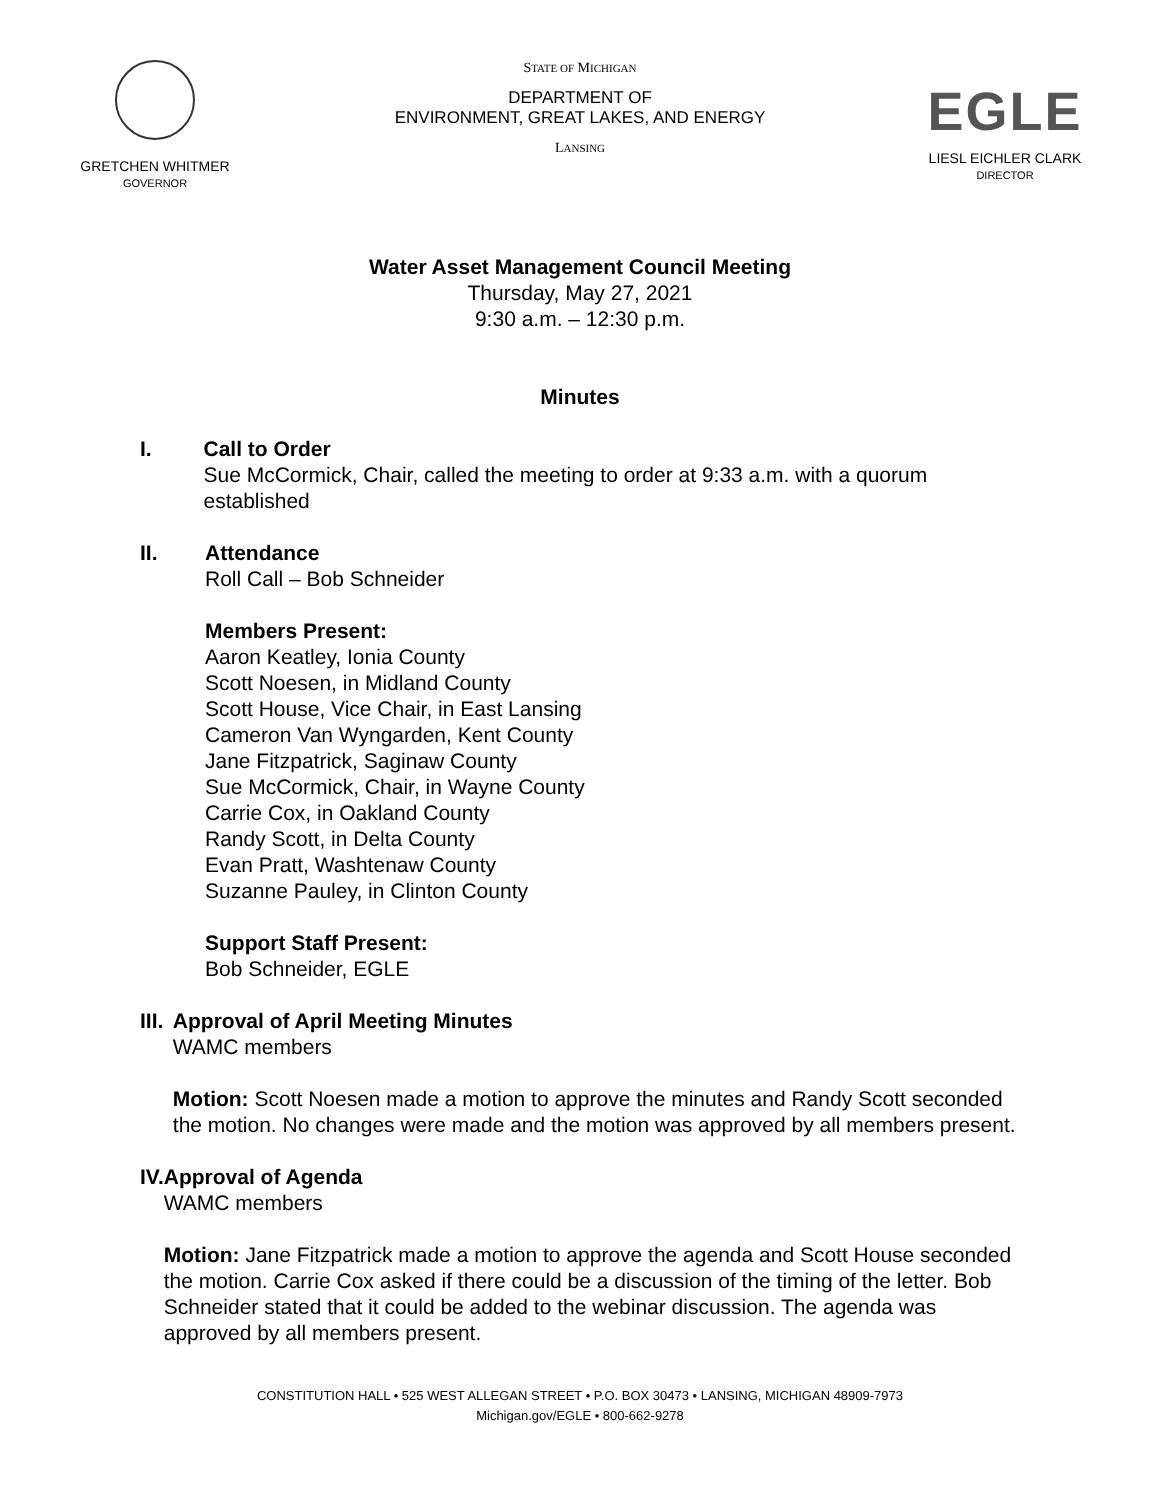GRETCHEN WHITMER
GOVERNOR
STATE OF MICHIGAN
DEPARTMENT OF
ENVIRONMENT, GREAT LAKES, AND ENERGY
LANSING
EGLE
LIESL EICHLER CLARK
DIRECTOR
Water Asset Management Council Meeting
Thursday, May 27, 2021
9:30 a.m. – 12:30 p.m.
Minutes
I. Call to Order
Sue McCormick, Chair, called the meeting to order at 9:33 a.m. with a quorum established
II. Attendance
Roll Call – Bob Schneider
Members Present:
Aaron Keatley, Ionia County
Scott Noesen, in Midland County
Scott House, Vice Chair, in East Lansing
Cameron Van Wyngarden, Kent County
Jane Fitzpatrick, Saginaw County
Sue McCormick, Chair, in Wayne County
Carrie Cox, in Oakland County
Randy Scott, in Delta County
Evan Pratt, Washtenaw County
Suzanne Pauley, in Clinton County
Support Staff Present:
Bob Schneider, EGLE
III. Approval of April Meeting Minutes
WAMC members
Motion: Scott Noesen made a motion to approve the minutes and Randy Scott seconded the motion. No changes were made and the motion was approved by all members present.
IV. Approval of Agenda
WAMC members
Motion: Jane Fitzpatrick made a motion to approve the agenda and Scott House seconded the motion. Carrie Cox asked if there could be a discussion of the timing of the letter. Bob Schneider stated that it could be added to the webinar discussion. The agenda was approved by all members present.
CONSTITUTION HALL • 525 WEST ALLEGAN STREET • P.O. BOX 30473 • LANSING, MICHIGAN 48909-7973
Michigan.gov/EGLE • 800-662-9278